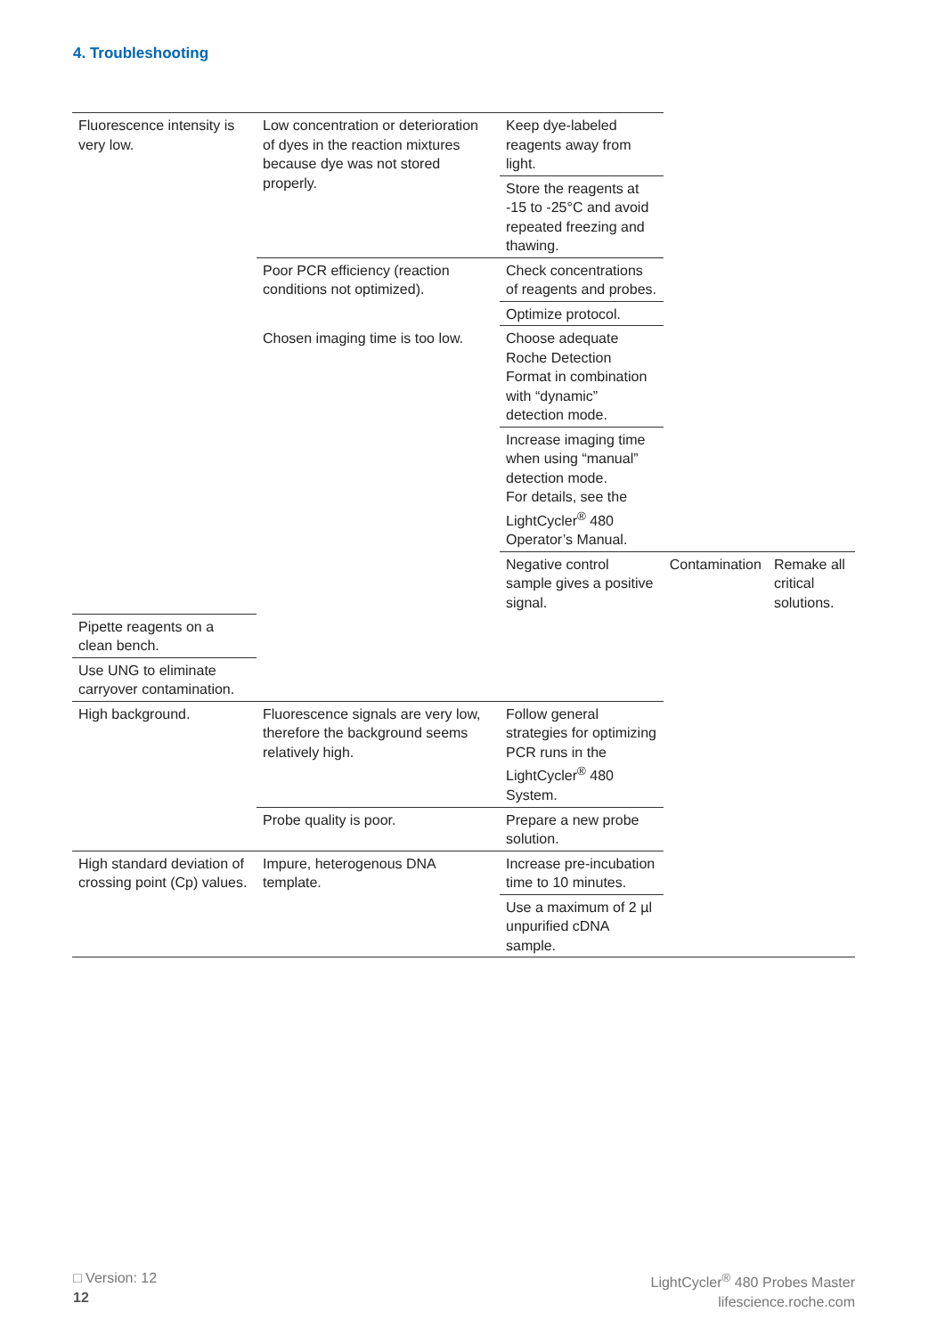4. Troubleshooting
| Fluorescence intensity is very low. | Low concentration or deterioration of dyes in the reaction mixtures because dye was not stored properly. | Keep dye-labeled reagents away from light. | | |
| | | Store the reagents at -15 to -25°C and avoid repeated freezing and thawing. | | |
| | Poor PCR efficiency (reaction conditions not optimized). | Check concentrations of reagents and probes. | | |
| | | Optimize protocol. | | |
| | Chosen imaging time is too low. | Choose adequate Roche Detection Format in combination with “dynamic” detection mode. | | |
| | | Increase imaging time when using “manual” detection mode. For details, see the LightCycler<sup>®</sup> 480 Operator’s Manual. | | |
| | | Negative control sample gives a positive signal. | Contamination | Remake all critical solutions. |
| Pipette reagents on a clean bench. | | | | |
| Use UNG to eliminate carryover contamination. | | | | |
| High background. | Fluorescence signals are very low, therefore the background seems relatively high. | Follow general strategies for optimizing PCR runs in the LightCycler<sup>®</sup> 480 System. | | |
| | Probe quality is poor. | Prepare a new probe solution. | | |
| High standard deviation of crossing point (Cp) values. | Impure, heterogenous DNA template. | Increase pre-incubation time to 10 minutes. | | |
| | | Use a maximum of 2 µl unpurified cDNA sample. | | |
□ Version: 12
12
LightCycler<sup>®</sup> 480 Probes Master
lifescience.roche.com